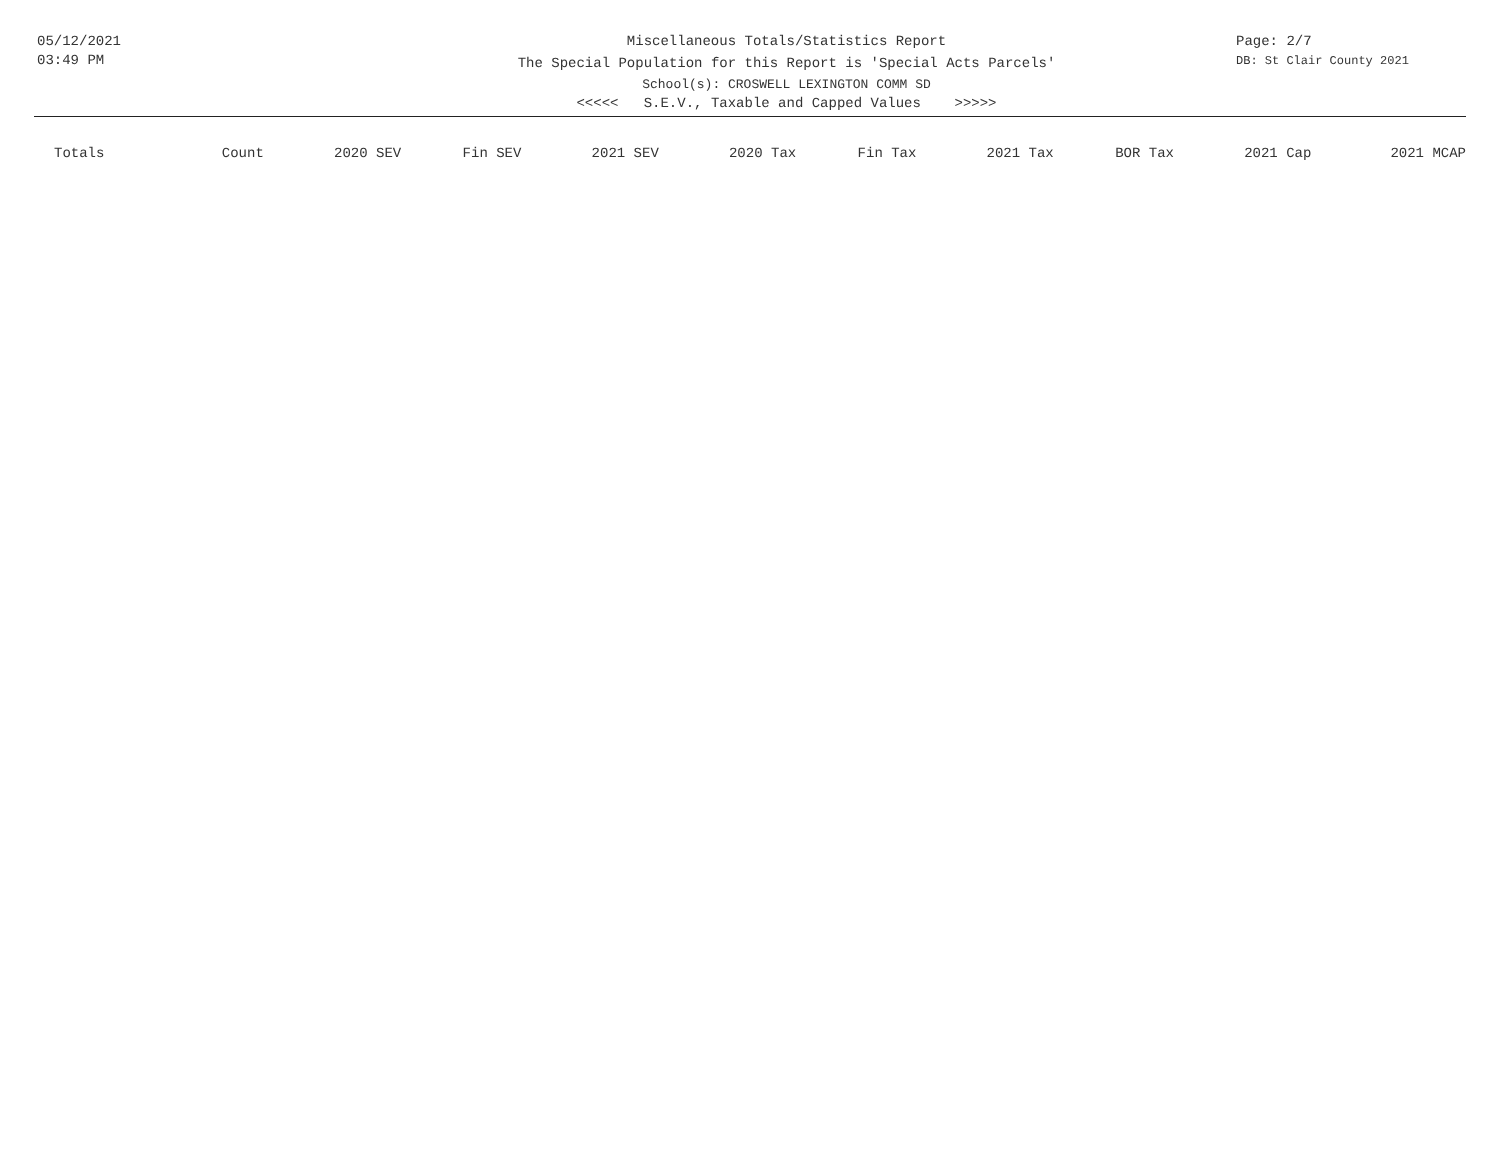05/12/2021
03:49 PM
Miscellaneous Totals/Statistics Report
The Special Population for this Report is 'Special Acts Parcels'
School(s): CROSWELL LEXINGTON COMM SD
<<<<< S.E.V., Taxable and Capped Values >>>>>
Page: 2/7
DB: St Clair County 2021
| Totals | Count | 2020 SEV | Fin SEV | 2021 SEV | 2020 Tax | Fin Tax | 2021 Tax | BOR Tax | 2021 Cap | 2021 MCAP |
| --- | --- | --- | --- | --- | --- | --- | --- | --- | --- | --- |